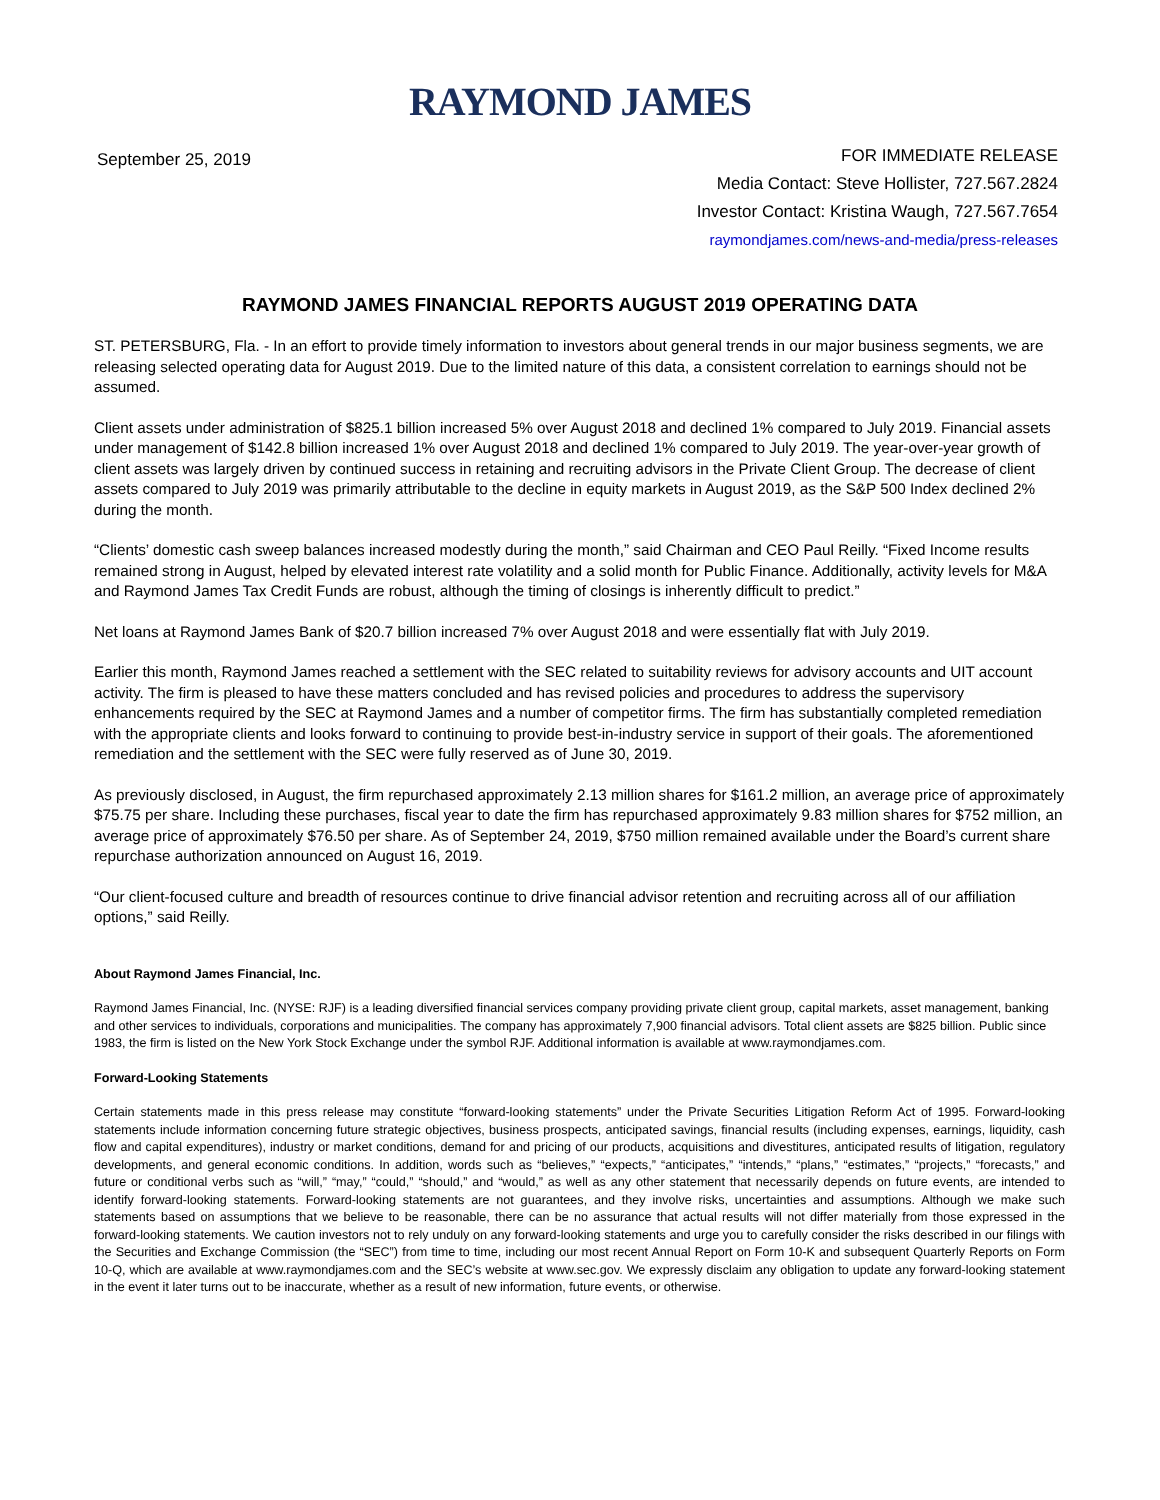RAYMOND JAMES
September 25, 2019
FOR IMMEDIATE RELEASE
Media Contact: Steve Hollister, 727.567.2824
Investor Contact: Kristina Waugh, 727.567.7654
raymondjames.com/news-and-media/press-releases
RAYMOND JAMES FINANCIAL REPORTS AUGUST 2019 OPERATING DATA
ST. PETERSBURG, Fla. - In an effort to provide timely information to investors about general trends in our major business segments, we are releasing selected operating data for August 2019. Due to the limited nature of this data, a consistent correlation to earnings should not be assumed.
Client assets under administration of $825.1 billion increased 5% over August 2018 and declined 1% compared to July 2019. Financial assets under management of $142.8 billion increased 1% over August 2018 and declined 1% compared to July 2019. The year-over-year growth of client assets was largely driven by continued success in retaining and recruiting advisors in the Private Client Group. The decrease of client assets compared to July 2019 was primarily attributable to the decline in equity markets in August 2019, as the S&P 500 Index declined 2% during the month.
“Clients’ domestic cash sweep balances increased modestly during the month,” said Chairman and CEO Paul Reilly. “Fixed Income results remained strong in August, helped by elevated interest rate volatility and a solid month for Public Finance. Additionally, activity levels for M&A and Raymond James Tax Credit Funds are robust, although the timing of closings is inherently difficult to predict.”
Net loans at Raymond James Bank of $20.7 billion increased 7% over August 2018 and were essentially flat with July 2019.
Earlier this month, Raymond James reached a settlement with the SEC related to suitability reviews for advisory accounts and UIT account activity. The firm is pleased to have these matters concluded and has revised policies and procedures to address the supervisory enhancements required by the SEC at Raymond James and a number of competitor firms. The firm has substantially completed remediation with the appropriate clients and looks forward to continuing to provide best-in-industry service in support of their goals. The aforementioned remediation and the settlement with the SEC were fully reserved as of June 30, 2019.
As previously disclosed, in August, the firm repurchased approximately 2.13 million shares for $161.2 million, an average price of approximately $75.75 per share. Including these purchases, fiscal year to date the firm has repurchased approximately 9.83 million shares for $752 million, an average price of approximately $76.50 per share. As of September 24, 2019, $750 million remained available under the Board’s current share repurchase authorization announced on August 16, 2019.
“Our client-focused culture and breadth of resources continue to drive financial advisor retention and recruiting across all of our affiliation options,” said Reilly.
About Raymond James Financial, Inc.
Raymond James Financial, Inc. (NYSE: RJF) is a leading diversified financial services company providing private client group, capital markets, asset management, banking and other services to individuals, corporations and municipalities. The company has approximately 7,900 financial advisors. Total client assets are $825 billion. Public since 1983, the firm is listed on the New York Stock Exchange under the symbol RJF. Additional information is available at www.raymondjames.com.
Forward-Looking Statements
Certain statements made in this press release may constitute “forward-looking statements” under the Private Securities Litigation Reform Act of 1995. Forward-looking statements include information concerning future strategic objectives, business prospects, anticipated savings, financial results (including expenses, earnings, liquidity, cash flow and capital expenditures), industry or market conditions, demand for and pricing of our products, acquisitions and divestitures, anticipated results of litigation, regulatory developments, and general economic conditions. In addition, words such as “believes,” “expects,” “anticipates,” “intends,” “plans,” “estimates,” “projects,” “forecasts,” and future or conditional verbs such as “will,” “may,” “could,” “should,” and “would,” as well as any other statement that necessarily depends on future events, are intended to identify forward-looking statements. Forward-looking statements are not guarantees, and they involve risks, uncertainties and assumptions. Although we make such statements based on assumptions that we believe to be reasonable, there can be no assurance that actual results will not differ materially from those expressed in the forward-looking statements. We caution investors not to rely unduly on any forward-looking statements and urge you to carefully consider the risks described in our filings with the Securities and Exchange Commission (the “SEC”) from time to time, including our most recent Annual Report on Form 10-K and subsequent Quarterly Reports on Form 10-Q, which are available at www.raymondjames.com and the SEC’s website at www.sec.gov. We expressly disclaim any obligation to update any forward-looking statement in the event it later turns out to be inaccurate, whether as a result of new information, future events, or otherwise.